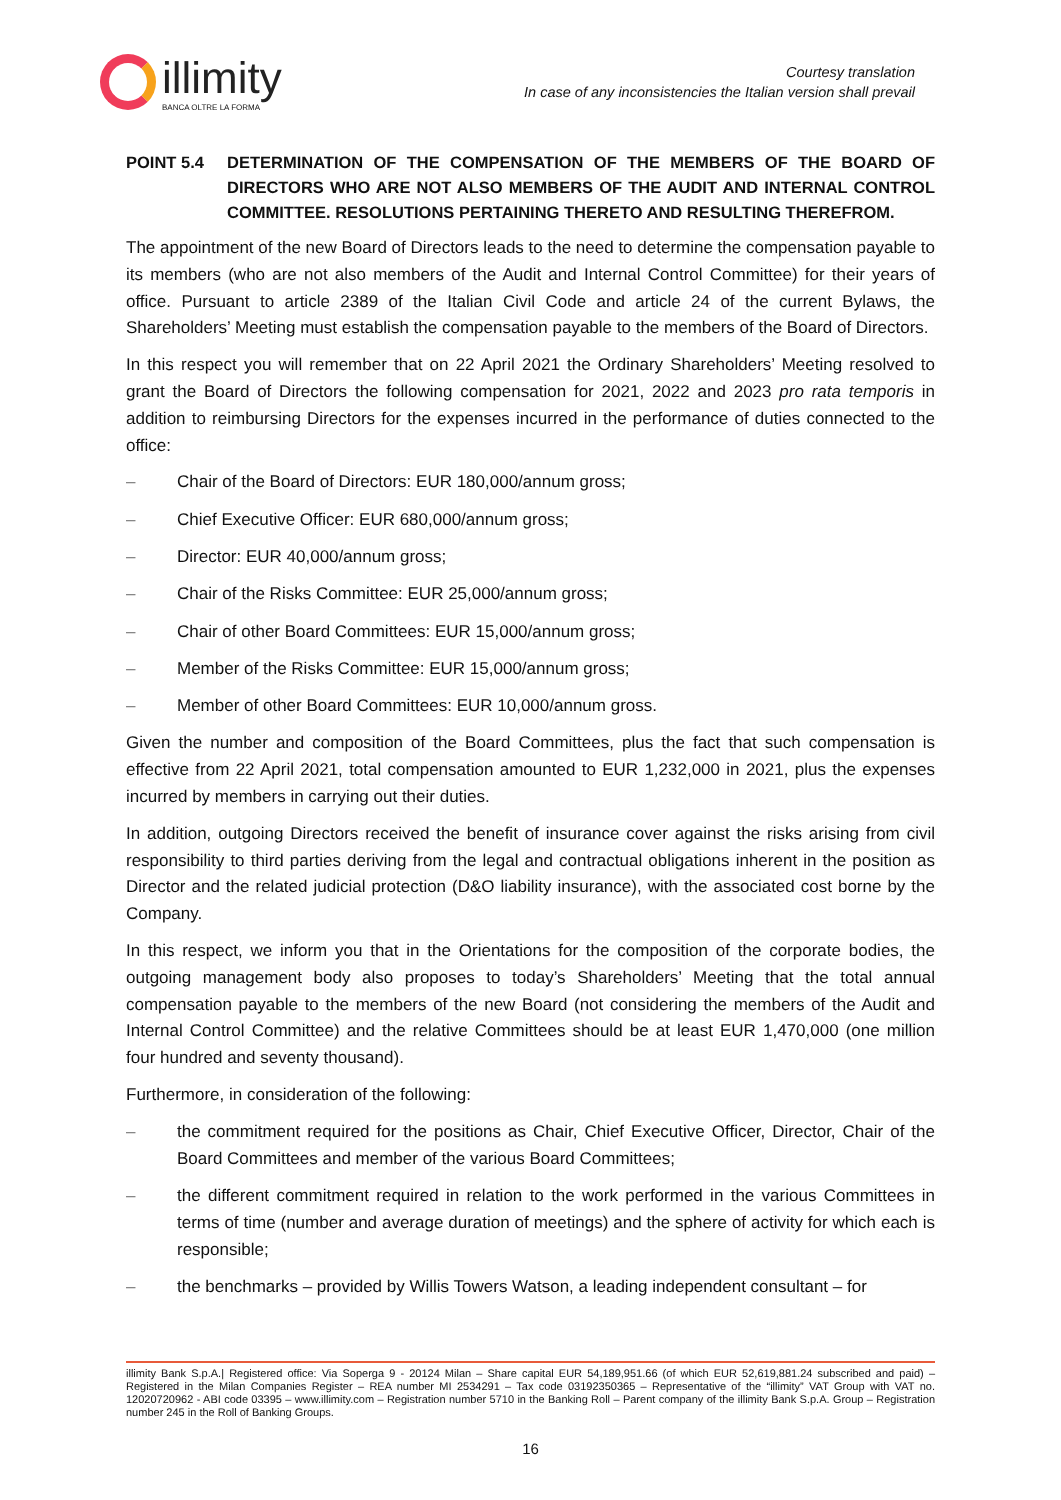illimity
BANCA OLTRE LA FORMA
Courtesy translation
In case of any inconsistencies the Italian version shall prevail
POINT 5.4 DETERMINATION OF THE COMPENSATION OF THE MEMBERS OF THE BOARD OF DIRECTORS WHO ARE NOT ALSO MEMBERS OF THE AUDIT AND INTERNAL CONTROL COMMITTEE. RESOLUTIONS PERTAINING THERETO AND RESULTING THEREFROM.
The appointment of the new Board of Directors leads to the need to determine the compensation payable to its members (who are not also members of the Audit and Internal Control Committee) for their years of office. Pursuant to article 2389 of the Italian Civil Code and article 24 of the current Bylaws, the Shareholders’ Meeting must establish the compensation payable to the members of the Board of Directors.
In this respect you will remember that on 22 April 2021 the Ordinary Shareholders’ Meeting resolved to grant the Board of Directors the following compensation for 2021, 2022 and 2023 pro rata temporis in addition to reimbursing Directors for the expenses incurred in the performance of duties connected to the office:
– Chair of the Board of Directors: EUR 180,000/annum gross;
– Chief Executive Officer: EUR 680,000/annum gross;
– Director: EUR 40,000/annum gross;
– Chair of the Risks Committee: EUR 25,000/annum gross;
– Chair of other Board Committees: EUR 15,000/annum gross;
– Member of the Risks Committee: EUR 15,000/annum gross;
– Member of other Board Committees: EUR 10,000/annum gross.
Given the number and composition of the Board Committees, plus the fact that such compensation is effective from 22 April 2021, total compensation amounted to EUR 1,232,000 in 2021, plus the expenses incurred by members in carrying out their duties.
In addition, outgoing Directors received the benefit of insurance cover against the risks arising from civil responsibility to third parties deriving from the legal and contractual obligations inherent in the position as Director and the related judicial protection (D&O liability insurance), with the associated cost borne by the Company.
In this respect, we inform you that in the Orientations for the composition of the corporate bodies, the outgoing management body also proposes to today’s Shareholders’ Meeting that the total annual compensation payable to the members of the new Board (not considering the members of the Audit and Internal Control Committee) and the relative Committees should be at least EUR 1,470,000 (one million four hundred and seventy thousand).
Furthermore, in consideration of the following:
– the commitment required for the positions as Chair, Chief Executive Officer, Director, Chair of the Board Committees and member of the various Board Committees;
– the different commitment required in relation to the work performed in the various Committees in terms of time (number and average duration of meetings) and the sphere of activity for which each is responsible;
– the benchmarks – provided by Willis Towers Watson, a leading independent consultant – for
illimity Bank S.p.A.| Registered office: Via Soperga 9 - 20124 Milan – Share capital EUR 54,189,951.66 (of which EUR 52,619,881.24 subscribed and paid) – Registered in the Milan Companies Register – REA number MI 2534291 – Tax code 03192350365 – Representative of the “illimity” VAT Group with VAT no. 12020720962 - ABI code 03395 – www.illimity.com – Registration number 5710 in the Banking Roll – Parent company of the illimity Bank S.p.A. Group – Registration number 245 in the Roll of Banking Groups.
16